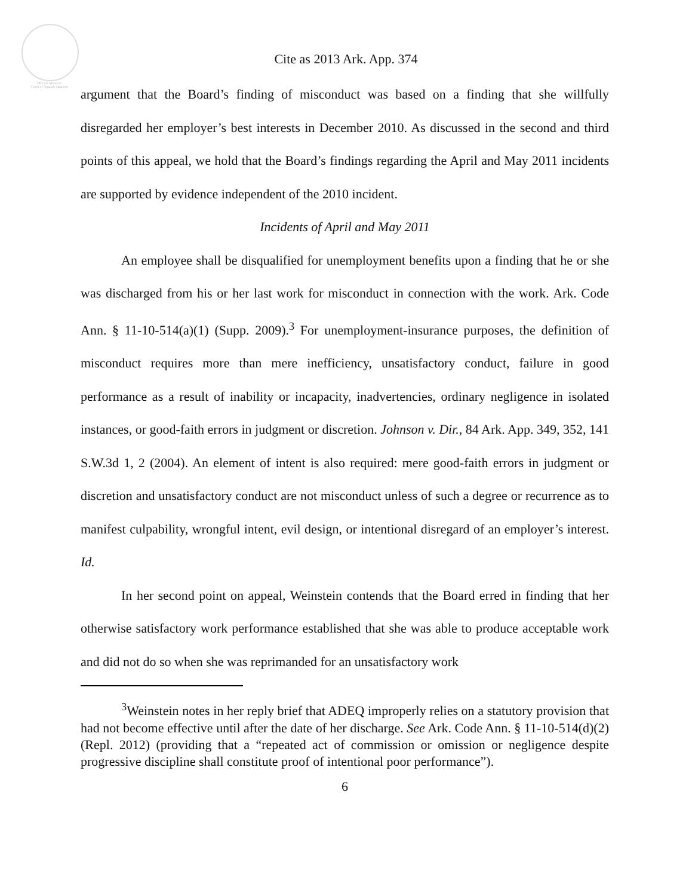Official Arkansas
Court of Appeals Opinion
Cite as 2013 Ark. App. 374
argument that the Board’s finding of misconduct was based on a finding that she willfully disregarded her employer’s best interests in December 2010. As discussed in the second and third points of this appeal, we hold that the Board’s findings regarding the April and May 2011 incidents are supported by evidence independent of the 2010 incident.
Incidents of April and May 2011
An employee shall be disqualified for unemployment benefits upon a finding that he or she was discharged from his or her last work for misconduct in connection with the work. Ark. Code Ann. § 11-10-514(a)(1) (Supp. 2009).<sup>3</sup> For unemployment-insurance purposes, the definition of misconduct requires more than mere inefficiency, unsatisfactory conduct, failure in good performance as a result of inability or incapacity, inadvertencies, ordinary negligence in isolated instances, or good-faith errors in judgment or discretion. Johnson v. Dir., 84 Ark. App. 349, 352, 141 S.W.3d 1, 2 (2004). An element of intent is also required: mere good-faith errors in judgment or discretion and unsatisfactory conduct are not misconduct unless of such a degree or recurrence as to manifest culpability, wrongful intent, evil design, or intentional disregard of an employer’s interest. Id.
In her second point on appeal, Weinstein contends that the Board erred in finding that her otherwise satisfactory work performance established that she was able to produce acceptable work and did not do so when she was reprimanded for an unsatisfactory work
<sup>3</sup> Weinstein notes in her reply brief that ADEQ improperly relies on a statutory provision that had not become effective until after the date of her discharge. See Ark. Code Ann. § 11-10-514(d)(2) (Repl. 2012) (providing that a “repeated act of commission or omission or negligence despite progressive discipline shall constitute proof of intentional poor performance”).
6